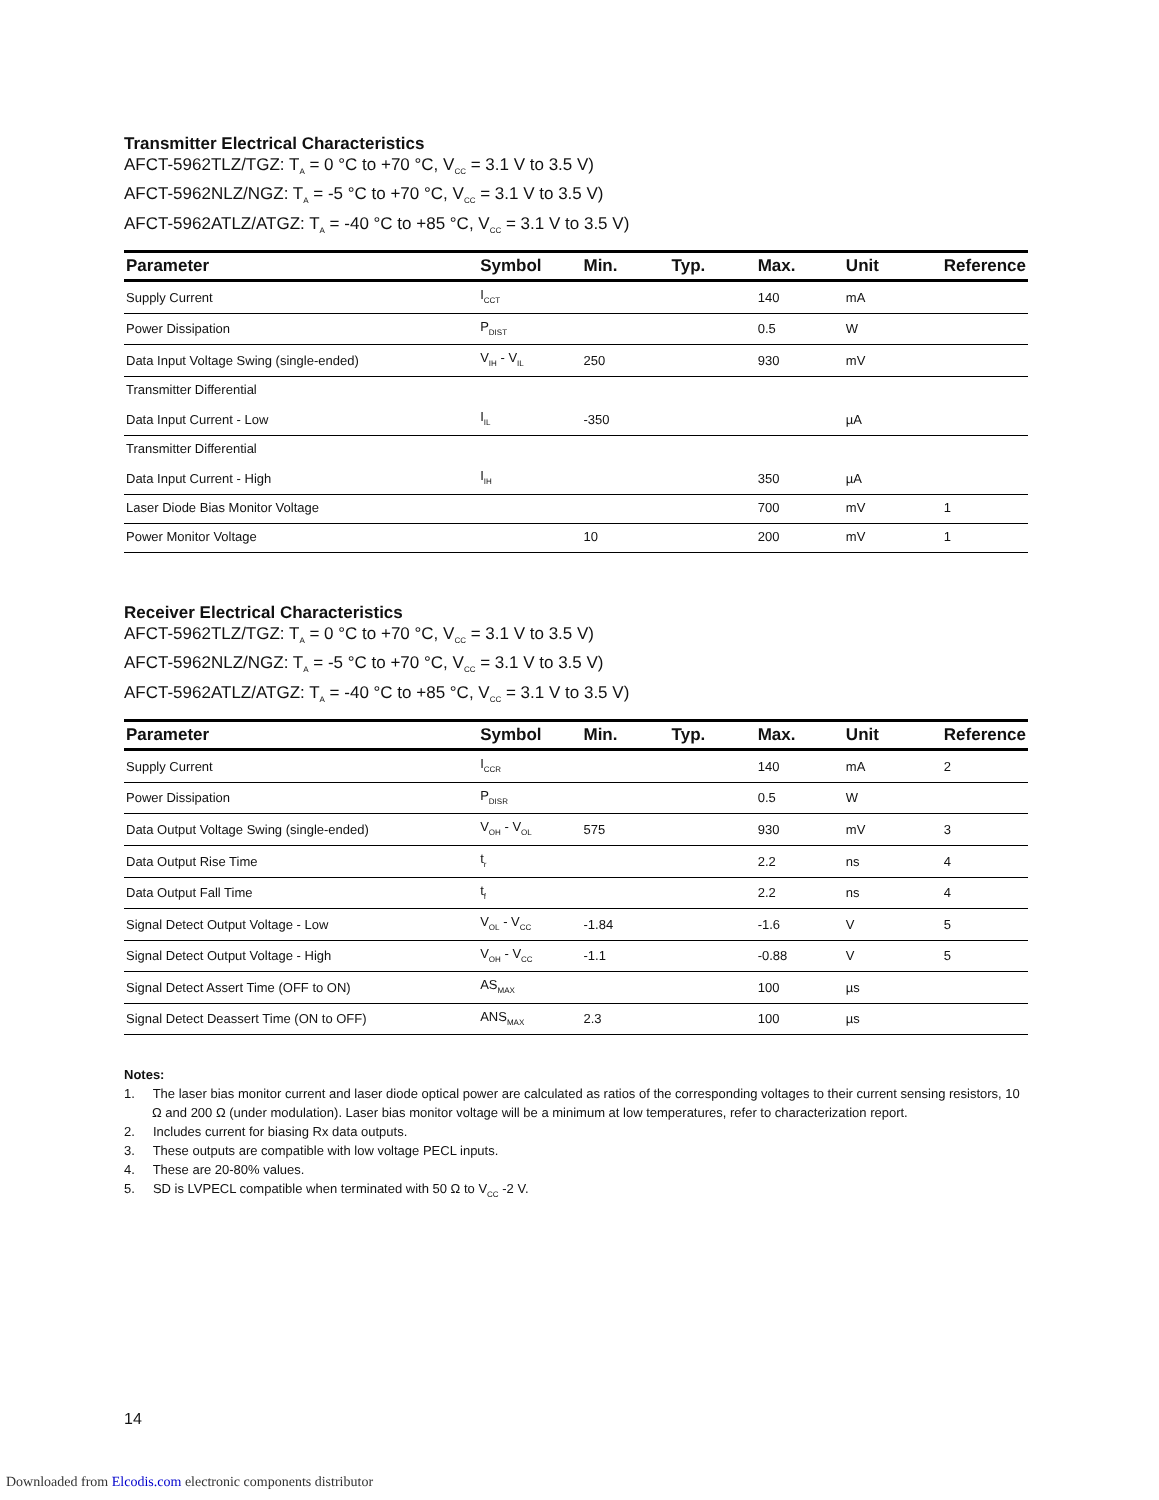Transmitter Electrical Characteristics
AFCT-5962TLZ/TGZ: T<sub>A</sub> = 0 °C to +70 °C, V<sub>CC</sub> = 3.1 V to 3.5 V)
AFCT-5962NLZ/NGZ: T<sub>A</sub> = -5 °C to +70 °C, V<sub>CC</sub> = 3.1 V to 3.5 V)
AFCT-5962ATLZ/ATGZ: T<sub>A</sub> = -40 °C to +85 °C, V<sub>CC</sub> = 3.1 V to 3.5 V)
| Parameter | Symbol | Min. | Typ. | Max. | Unit | Reference |
| --- | --- | --- | --- | --- | --- | --- |
| Supply Current | I<sub>CCT</sub> | | | 140 | mA | |
| Power Dissipation | P<sub>DIST</sub> | | | 0.5 | W | |
| Data Input Voltage Swing (single-ended) | V<sub>IH</sub> - V<sub>IL</sub> | 250 | | 930 | mV | |
| Transmitter Differential Data Input Current - Low | I<sub>IL</sub> | -350 | | | µA | |
| Transmitter Differential Data Input Current - High | I<sub>IH</sub> | | | 350 | µA | |
| Laser Diode Bias Monitor Voltage | | | | 700 | mV | 1 |
| Power Monitor Voltage | | 10 | | 200 | mV | 1 |
Receiver Electrical Characteristics
AFCT-5962TLZ/TGZ: T<sub>A</sub> = 0 °C to +70 °C, V<sub>CC</sub> = 3.1 V to 3.5 V)
AFCT-5962NLZ/NGZ: T<sub>A</sub> = -5 °C to +70 °C, V<sub>CC</sub> = 3.1 V to 3.5 V)
AFCT-5962ATLZ/ATGZ: T<sub>A</sub> = -40 °C to +85 °C, V<sub>CC</sub> = 3.1 V to 3.5 V)
| Parameter | Symbol | Min. | Typ. | Max. | Unit | Reference |
| --- | --- | --- | --- | --- | --- | --- |
| Supply Current | I<sub>CCR</sub> | | | 140 | mA | 2 |
| Power Dissipation | P<sub>DISR</sub> | | | 0.5 | W | |
| Data Output Voltage Swing (single-ended) | V<sub>OH</sub> - V<sub>OL</sub> | 575 | | 930 | mV | 3 |
| Data Output Rise Time | t<sub>r</sub> | | | 2.2 | ns | 4 |
| Data Output Fall Time | t<sub>f</sub> | | | 2.2 | ns | 4 |
| Signal Detect Output Voltage - Low | V<sub>OL</sub> - V<sub>CC</sub> | -1.84 | | -1.6 | V | 5 |
| Signal Detect Output Voltage - High | V<sub>OH</sub> - V<sub>CC</sub> | -1.1 | | -0.88 | V | 5 |
| Signal Detect Assert Time (OFF to ON) | AS<sub>MAX</sub> | | | 100 | µs | |
| Signal Detect Deassert Time (ON to OFF) | ANS<sub>MAX</sub> | 2.3 | | 100 | µs | |
Notes:
1. The laser bias monitor current and laser diode optical power are calculated as ratios of the corresponding voltages to their current sensing resistors, 10 Ω and 200 Ω (under modulation). Laser bias monitor voltage will be a minimum at low temperatures, refer to characterization report.
2. Includes current for biasing Rx data outputs.
3. These outputs are compatible with low voltage PECL inputs.
4. These are 20-80% values.
5. SD is LVPECL compatible when terminated with 50 Ω to V<sub>CC</sub> -2 V.
14
Downloaded from Elcodis.com electronic components distributor